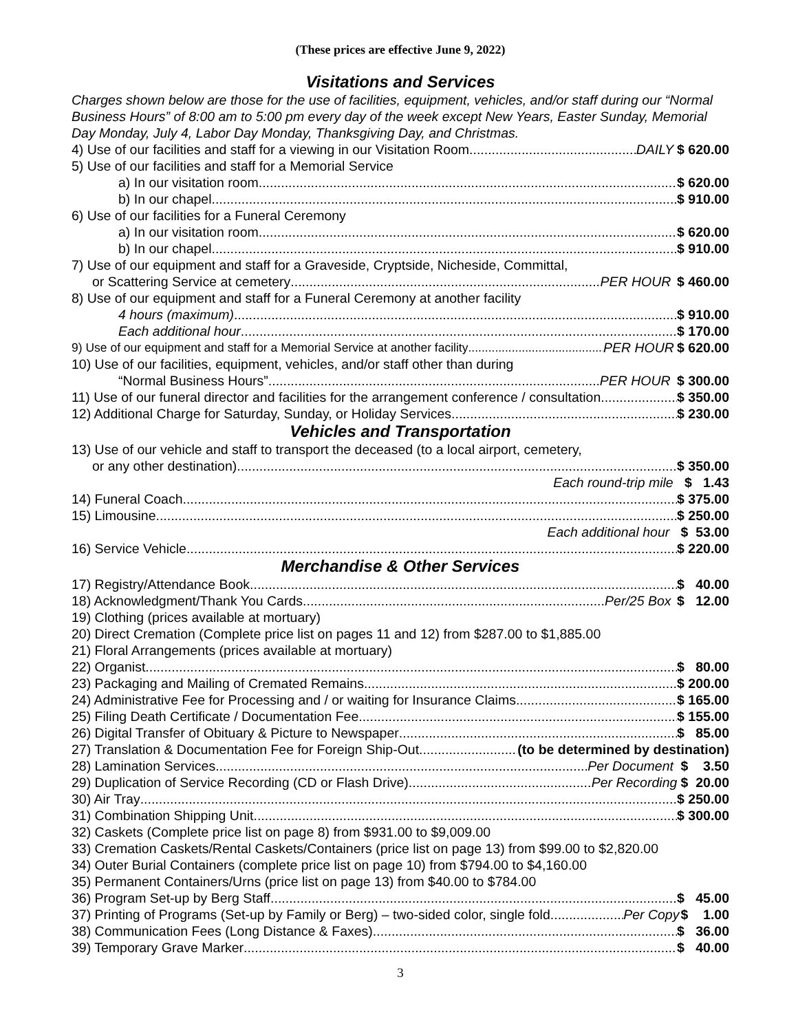(These prices are effective June 9, 2022)
Visitations and Services
Charges shown below are those for the use of facilities, equipment, vehicles, and/or staff during our “Normal Business Hours” of 8:00 am to 5:00 pm every day of the week except New Years, Easter Sunday, Memorial Day Monday, July 4, Labor Day Monday, Thanksgiving Day, and Christmas.
4) Use of our facilities and staff for a viewing in our Visitation Room DAILY $ 620.00
5) Use of our facilities and staff for a Memorial Service
a) In our visitation room $ 620.00
b) In our chapel $ 910.00
6) Use of our facilities for a Funeral Ceremony
a) In our visitation room $ 620.00
b) In our chapel $ 910.00
7) Use of our equipment and staff for a Graveside, Cryptside, Nicheside, Committal,
or Scattering Service at cemetery PER HOUR $ 460.00
8) Use of our equipment and staff for a Funeral Ceremony at another facility
4 hours (maximum) $ 910.00
Each additional hour $ 170.00
9) Use of our equipment and staff for a Memorial Service at another facility PER HOUR $ 620.00
10) Use of our facilities, equipment, vehicles, and/or staff other than during
“Normal Business Hours” PER HOUR $ 300.00
11) Use of our funeral director and facilities for the arrangement conference / consultation $ 350.00
12) Additional Charge for Saturday, Sunday, or Holiday Services $ 230.00
Vehicles and Transportation
13) Use of our vehicle and staff to transport the deceased (to a local airport, cemetery,
or any other destination) $ 350.00
Each round-trip mile $ 1.43
14) Funeral Coach $ 375.00
15) Limousine $ 250.00
Each additional hour $ 53.00
16) Service Vehicle $ 220.00
Merchandise & Other Services
17) Registry/Attendance Book $ 40.00
18) Acknowledgment/Thank You Cards Per/25 Box $ 12.00
19) Clothing (prices available at mortuary)
20) Direct Cremation (Complete price list on pages 11 and 12) from $287.00 to $1,885.00
21) Floral Arrangements (prices available at mortuary)
22) Organist $ 80.00
23) Packaging and Mailing of Cremated Remains $ 200.00
24) Administrative Fee for Processing and / or waiting for Insurance Claims $ 165.00
25) Filing Death Certificate / Documentation Fee $ 155.00
26) Digital Transfer of Obituary & Picture to Newspaper $ 85.00
27) Translation & Documentation Fee for Foreign Ship-Out (to be determined by destination)
28) Lamination Services Per Document $ 3.50
29) Duplication of Service Recording (CD or Flash Drive) Per Recording $ 20.00
30) Air Tray $ 250.00
31) Combination Shipping Unit $ 300.00
32) Caskets (Complete price list on page 8) from $931.00 to $9,009.00
33) Cremation Caskets/Rental Caskets/Containers (price list on page 13) from $99.00 to $2,820.00
34) Outer Burial Containers (complete price list on page 10) from $794.00 to $4,160.00
35) Permanent Containers/Urns (price list on page 13) from $40.00 to $784.00
36) Program Set-up by Berg Staff $ 45.00
37) Printing of Programs (Set-up by Family or Berg) – two-sided color, single fold Per Copy $ 1.00
38) Communication Fees (Long Distance & Faxes) $ 36.00
39) Temporary Grave Marker $ 40.00
3